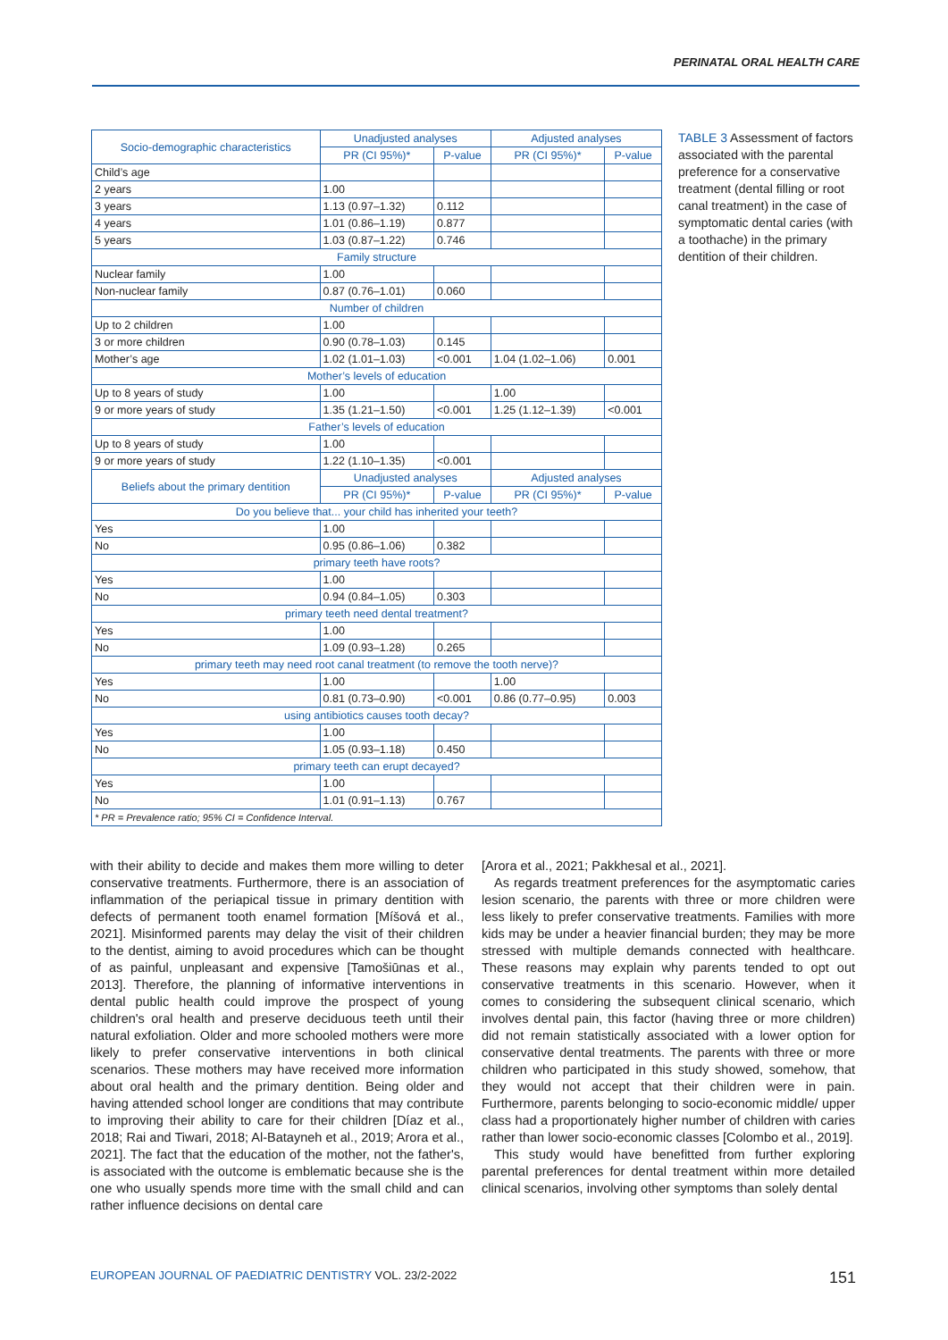PERINATAL ORAL HEALTH CARE
| Socio-demographic characteristics | Unadjusted analyses | | Adjusted analyses | |
| --- | --- | --- | --- | --- |
| | PR (CI 95%)* | P-value | PR (CI 95%)* | P-value |
| Child’s age | | | | |
| 2 years | 1.00 | | | |
| 3 years | 1.13 (0.97–1.32) | 0.112 | | |
| 4 years | 1.01 (0.86–1.19) | 0.877 | | |
| 5 years | 1.03 (0.87–1.22) | 0.746 | | |
| Family structure | | | | |
| Nuclear family | 1.00 | | | |
| Non-nuclear family | 0.87 (0.76–1.01) | 0.060 | | |
| Number of children | | | | |
| Up to 2 children | 1.00 | | | |
| 3 or more children | 0.90 (0.78–1.03) | 0.145 | | |
| Mother’s age | 1.02 (1.01–1.03) | <0.001 | 1.04 (1.02–1.06) | 0.001 |
| Mother’s levels of education | | | | |
| Up to 8 years of study | 1.00 | | 1.00 | |
| 9 or more years of study | 1.35 (1.21–1.50) | <0.001 | 1.25 (1.12–1.39) | <0.001 |
| Father’s levels of education | | | | |
| Up to 8 years of study | 1.00 | | | |
| 9 or more years of study | 1.22 (1.10–1.35) | <0.001 | | |
| Beliefs about the primary dentition | Unadjusted analyses | | Adjusted analyses | |
| | PR (CI 95%)* | P-value | PR (CI 95%)* | P-value |
| Do you believe that... your child has inherited your teeth? | | | | |
| Yes | 1.00 | | | |
| No | 0.95 (0.86–1.06) | 0.382 | | |
| primary teeth have roots? | | | | |
| Yes | 1.00 | | | |
| No | 0.94 (0.84–1.05) | 0.303 | | |
| primary teeth need dental treatment? | | | | |
| Yes | 1.00 | | | |
| No | 1.09 (0.93–1.28) | 0.265 | | |
| primary teeth may need root canal treatment (to remove the tooth nerve)? | | | | |
| Yes | 1.00 | | 1.00 | |
| No | 0.81 (0.73–0.90) | <0.001 | 0.86 (0.77–0.95) | 0.003 |
| using antibiotics causes tooth decay? | | | | |
| Yes | 1.00 | | | |
| No | 1.05 (0.93–1.18) | 0.450 | | |
| primary teeth can erupt decayed? | | | | |
| Yes | 1.00 | | | |
| No | 1.01 (0.91–1.13) | 0.767 | | |
| * PR = Prevalence ratio; 95% CI = Confidence Interval. | | | | |
TABLE 3 Assessment of factors associated with the parental preference for a conservative treatment (dental filling or root canal treatment) in the case of symptomatic dental caries (with a toothache) in the primary dentition of their children.
with their ability to decide and makes them more willing to deter conservative treatments. Furthermore, there is an association of inflammation of the periapical tissue in primary dentition with defects of permanent tooth enamel formation [Míšová et al., 2021]. Misinformed parents may delay the visit of their children to the dentist, aiming to avoid procedures which can be thought of as painful, unpleasant and expensive [Tamošiūnas et al., 2013]. Therefore, the planning of informative interventions in dental public health could improve the prospect of young children's oral health and preserve deciduous teeth until their natural exfoliation. Older and more schooled mothers were more likely to prefer conservative interventions in both clinical scenarios. These mothers may have received more information about oral health and the primary dentition. Being older and having attended school longer are conditions that may contribute to improving their ability to care for their children [Díaz et al., 2018; Rai and Tiwari, 2018; Al-Batayneh et al., 2019; Arora et al., 2021]. The fact that the education of the mother, not the father's, is associated with the outcome is emblematic because she is the one who usually spends more time with the small child and can rather influence decisions on dental care
[Arora et al., 2021; Pakkhesal et al., 2021].
As regards treatment preferences for the asymptomatic caries lesion scenario, the parents with three or more children were less likely to prefer conservative treatments. Families with more kids may be under a heavier financial burden; they may be more stressed with multiple demands connected with healthcare. These reasons may explain why parents tended to opt out conservative treatments in this scenario. However, when it comes to considering the subsequent clinical scenario, which involves dental pain, this factor (having three or more children) did not remain statistically associated with a lower option for conservative dental treatments. The parents with three or more children who participated in this study showed, somehow, that they would not accept that their children were in pain. Furthermore, parents belonging to socio-economic middle/ upper class had a proportionately higher number of children with caries rather than lower socio-economic classes [Colombo et al., 2019].
This study would have benefitted from further exploring parental preferences for dental treatment within more detailed clinical scenarios, involving other symptoms than solely dental
EUROPEAN JOURNAL OF PAEDIATRIC DENTISTRY VOL. 23/2-2022 151